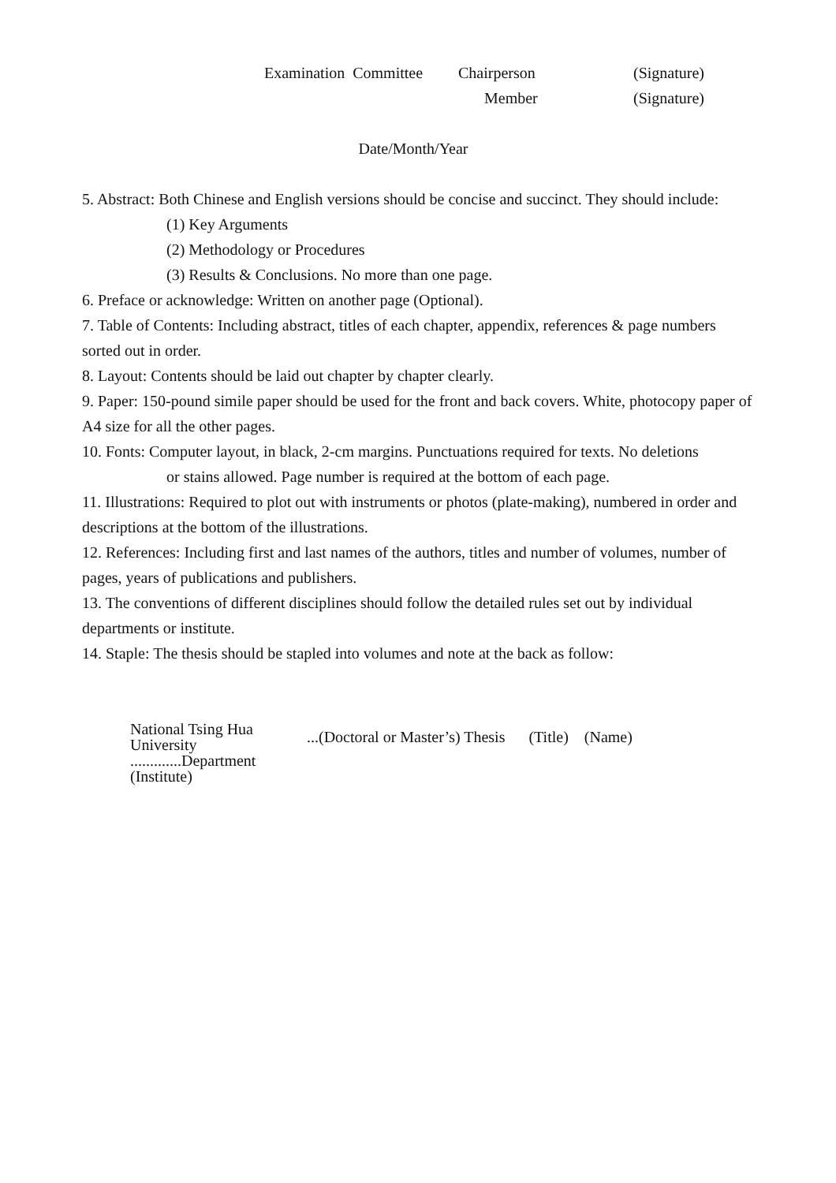Examination Committee Chairperson (Signature)
Member (Signature)
Date/Month/Year
5. Abstract: Both Chinese and English versions should be concise and succinct. They should include:
(1) Key Arguments
(2) Methodology or Procedures
(3) Results & Conclusions. No more than one page.
6. Preface or acknowledge: Written on another page (Optional).
7. Table of Contents: Including abstract, titles of each chapter, appendix, references & page numbers sorted out in order.
8. Layout: Contents should be laid out chapter by chapter clearly.
9. Paper: 150-pound simile paper should be used for the front and back covers. White, photocopy paper of A4 size for all the other pages.
10. Fonts: Computer layout, in black, 2-cm margins. Punctuations required for texts. No deletions
or stains allowed. Page number is required at the bottom of each page.
11. Illustrations: Required to plot out with instruments or photos (plate-making), numbered in order and descriptions at the bottom of the illustrations.
12. References: Including first and last names of the authors, titles and number of volumes, number of pages, years of publications and publishers.
13. The conventions of different disciplines should follow the detailed rules set out by individual departments or institute.
14. Staple: The thesis should be stapled into volumes and note at the back as follow:
National Tsing Hua University
.............Department (Institute)
...(Doctoral or Master’s) Thesis (Title) (Name)